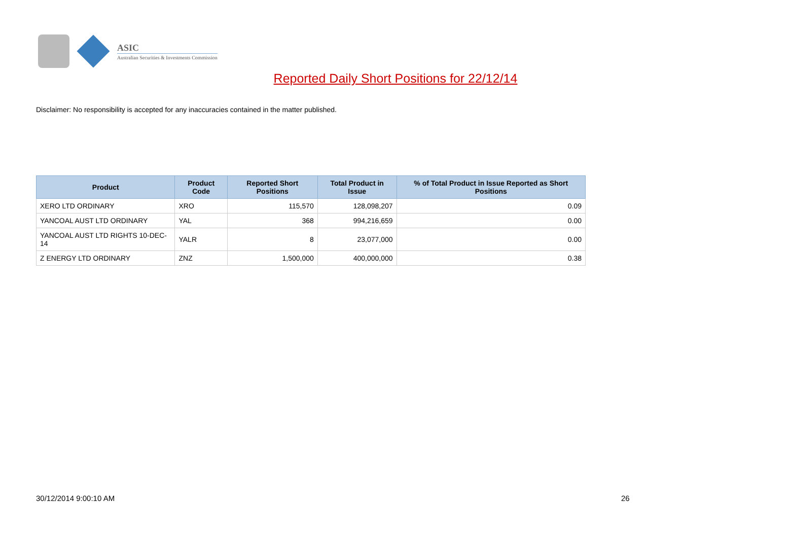ASIC
Australian Securities & Investments Commission
Reported Daily Short Positions for 22/12/14
Disclaimer: No responsibility is accepted for any inaccuracies contained in the matter published.
| Product | Product Code | Reported Short Positions | Total Product in Issue | % of Total Product in Issue Reported as Short Positions |
| --- | --- | --- | --- | --- |
| XERO LTD ORDINARY | XRO | 115,570 | 128,098,207 | 0.09 |
| YANCOAL AUST LTD ORDINARY | YAL | 368 | 994,216,659 | 0.00 |
| YANCOAL AUST LTD RIGHTS 10-DEC-14 | YALR | 8 | 23,077,000 | 0.00 |
| Z ENERGY LTD ORDINARY | ZNZ | 1,500,000 | 400,000,000 | 0.38 |
30/12/2014 9:00:10 AM 26